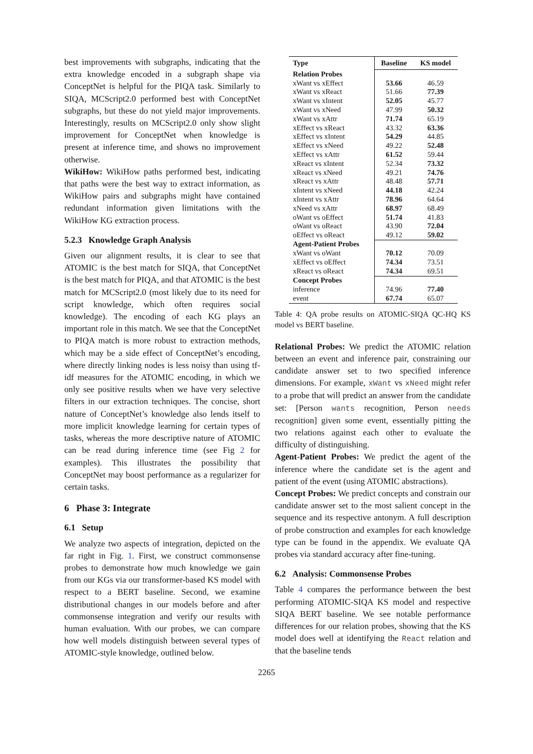best improvements with subgraphs, indicating that the extra knowledge encoded in a subgraph shape via ConceptNet is helpful for the PIQA task. Similarly to SIQA, MCScript2.0 performed best with ConceptNet subgraphs, but these do not yield major improvements. Interestingly, results on MCScript2.0 only show slight improvement for ConceptNet when knowledge is present at inference time, and shows no improvement otherwise.
WikiHow: WikiHow paths performed best, indicating that paths were the best way to extract information, as WikiHow pairs and subgraphs might have contained redundant information given limitations with the WikiHow KG extraction process.
5.2.3 Knowledge Graph Analysis
Given our alignment results, it is clear to see that ATOMIC is the best match for SIQA, that ConceptNet is the best match for PIQA, and that ATOMIC is the best match for MCScript2.0 (most likely due to its need for script knowledge, which often requires social knowledge). The encoding of each KG plays an important role in this match. We see that the ConceptNet to PIQA match is more robust to extraction methods, which may be a side effect of ConceptNet’s encoding, where directly linking nodes is less noisy than using tf-idf measures for the ATOMIC encoding, in which we only see positive results when we have very selective filters in our extraction techniques. The concise, short nature of ConceptNet’s knowledge also lends itself to more implicit knowledge learning for certain types of tasks, whereas the more descriptive nature of ATOMIC can be read during inference time (see Fig 2 for examples). This illustrates the possibility that ConceptNet may boost performance as a regularizer for certain tasks.
6 Phase 3: Integrate
6.1 Setup
We analyze two aspects of integration, depicted on the far right in Fig. 1. First, we construct commonsense probes to demonstrate how much knowledge we gain from our KGs via our transformer-based KS model with respect to a BERT baseline. Second, we examine distributional changes in our models before and after commonsense integration and verify our results with human evaluation. With our probes, we can compare how well models distinguish between several types of ATOMIC-style knowledge, outlined below.
| Type | Baseline | KS model |
| --- | --- | --- |
| Relation Probes | | |
| xWant vs xEffect | 53.66 | 46.59 |
| xWant vs xReact | 51.66 | 77.39 |
| xWant vs xIntent | 52.05 | 45.77 |
| xWant vs xNeed | 47.99 | 50.32 |
| xWant vs xAttr | 71.74 | 65.19 |
| xEffect vs xReact | 43.32 | 63.36 |
| xEffect vs xIntent | 54.29 | 44.85 |
| xEffect vs xNeed | 49.22 | 52.48 |
| xEffect vs xAttr | 61.52 | 59.44 |
| xReact vs xIntent | 52.34 | 73.32 |
| xReact vs xNeed | 49.21 | 74.76 |
| xReact vs xAttr | 48.48 | 57.71 |
| xIntent vs xNeed | 44.18 | 42.24 |
| xIntent vs xAttr | 78.96 | 64.64 |
| xNeed vs xAttr | 68.97 | 68.49 |
| oWant vs oEffect | 51.74 | 41.83 |
| oWant vs oReact | 43.90 | 72.04 |
| oEffect vs oReact | 49.12 | 59.02 |
| Agent-Patient Probes | | |
| xWant vs oWant | 70.12 | 70.09 |
| xEffect vs oEffect | 74.34 | 73.51 |
| xReact vs oReact | 74.34 | 69.51 |
| Concept Probes | | |
| inference | 74.96 | 77.40 |
| event | 67.74 | 65.07 |
Table 4: QA probe results on ATOMIC-SIQA QC-HQ KS model vs BERT baseline.
Relational Probes: We predict the ATOMIC relation between an event and inference pair, constraining our candidate answer set to two specified inference dimensions. For example, xWant vs xNeed might refer to a probe that will predict an answer from the candidate set: [Person wants recognition, Person needs recognition] given some event, essentially pitting the two relations against each other to evaluate the difficulty of distinguishing.
Agent-Patient Probes: We predict the agent of the inference where the candidate set is the agent and patient of the event (using ATOMIC abstractions).
Concept Probes: We predict concepts and constrain our candidate answer set to the most salient concept in the sequence and its respective antonym. A full description of probe construction and examples for each knowledge type can be found in the appendix. We evaluate QA probes via standard accuracy after fine-tuning.
6.2 Analysis: Commonsense Probes
Table 4 compares the performance between the best performing ATOMIC-SIQA KS model and respective SIQA BERT baseline. We see notable performance differences for our relation probes, showing that the KS model does well at identifying the React relation and that the baseline tends
2265